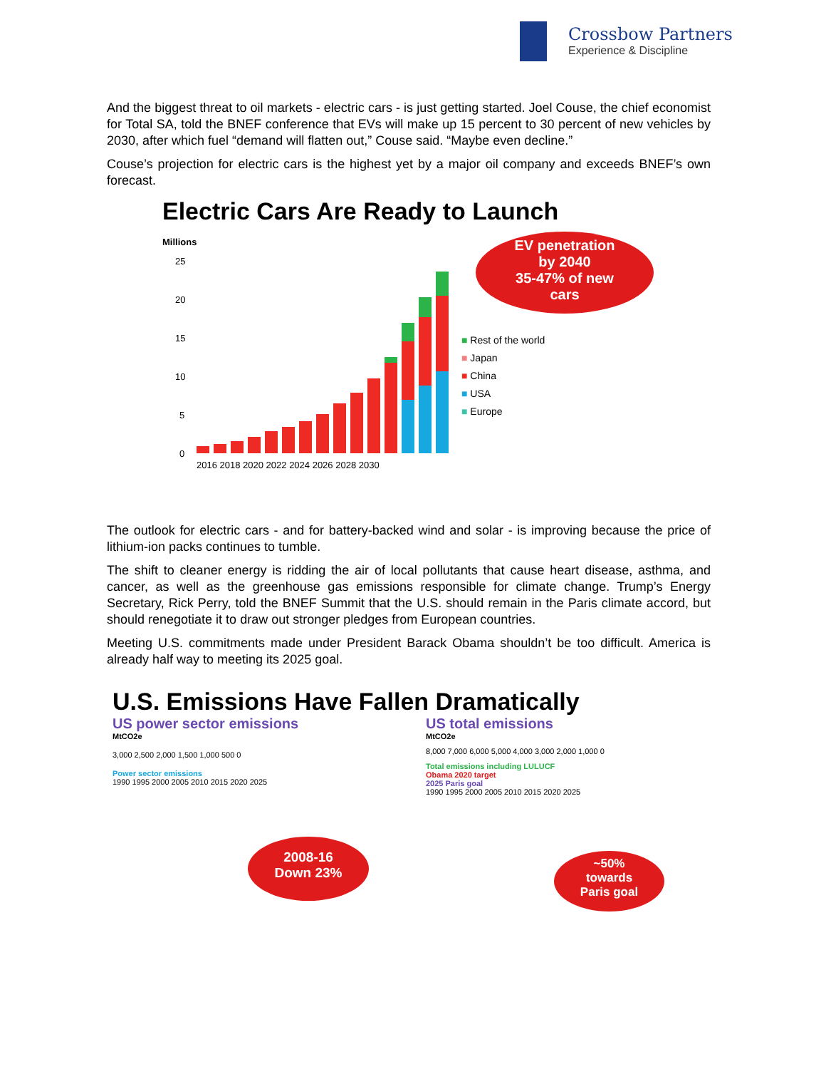Crossbow Partners
Experience & Discipline
And the biggest threat to oil markets - electric cars - is just getting started. Joel Couse, the chief economist for Total SA, told the BNEF conference that EVs will make up 15 percent to 30 percent of new vehicles by 2030, after which fuel “demand will flatten out,” Couse said. “Maybe even decline.”
Couse’s projection for electric cars is the highest yet by a major oil company and exceeds BNEF’s own forecast.
Electric Cars Are Ready to Launch
EV penetration
by 2040
35-47% of new
cars
Millions
25
20
15
10
5
0
2016 2018 2020 2022 2024 2026 2028 2030
■ Rest of the world
■ Japan
■ China
■ USA
■ Europe
The outlook for electric cars - and for battery-backed wind and solar - is improving because the price of lithium-ion packs continues to tumble.
The shift to cleaner energy is ridding the air of local pollutants that cause heart disease, asthma, and cancer, as well as the greenhouse gas emissions responsible for climate change. Trump’s Energy Secretary, Rick Perry, told the BNEF Summit that the U.S. should remain in the Paris climate accord, but should renegotiate it to draw out stronger pledges from European countries.
Meeting U.S. commitments made under President Barack Obama shouldn’t be too difficult. America is already half way to meeting its 2025 goal.
U.S. Emissions Have Fallen Dramatically
US power sector emissions
MtCO2e
3,000 2,500 2,000 1,500 1,000 500 0
Power sector emissions
1990 1995 2000 2005 2010 2015 2020 2025
2008-16
Down 23%
US total emissions
MtCO2e
8,000 7,000 6,000 5,000 4,000 3,000 2,000 1,000 0
Total emissions including LULUCF
Obama 2020 target
2025 Paris goal
1990 1995 2000 2005 2010 2015 2020 2025
~50%
towards
Paris goal